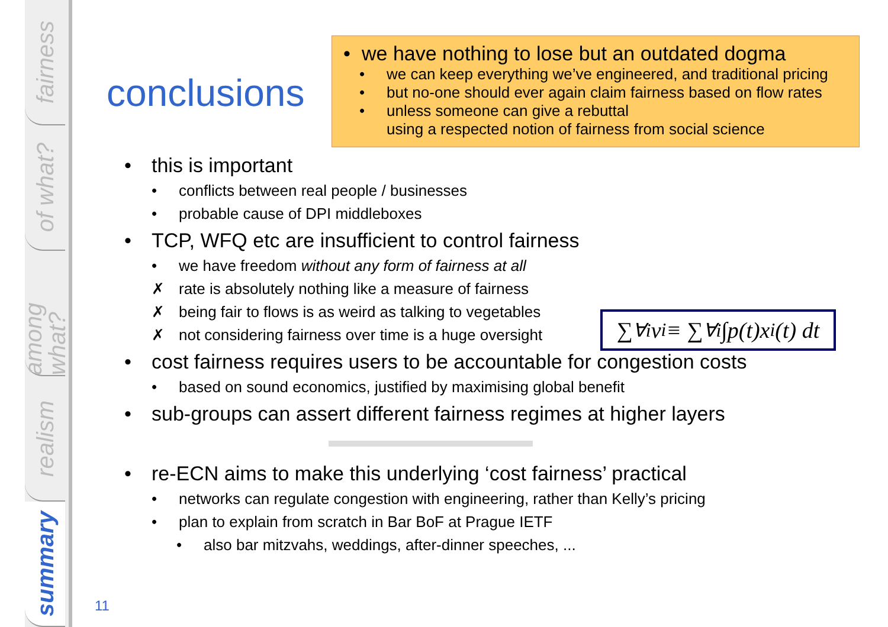fairness
of what?
among what?
realism
summary
• we have nothing to lose but an outdated dogma
• we can keep everything we’ve engineered, and traditional pricing
• but no-one should ever again claim fairness based on flow rates
• unless someone can give a rebuttal
using a respected notion of fairness from social science
conclusions
• this is important
• conflicts between real people / businesses
• probable cause of DPI middleboxes
• TCP, WFQ etc are insufficient to control fairness
• we have freedom without any form of fairness at all
✗ rate is absolutely nothing like a measure of fairness
✗ being fair to flows is as weird as talking to vegetables
✗ not considering fairness over time is a huge oversight
• cost fairness requires users to be accountable for congestion costs
• based on sound economics, justified by maximising global benefit
• sub-groups can assert different fairness regimes at higher layers
• re-ECN aims to make this underlying ‘cost fairness’ practical
• networks can regulate congestion with engineering, rather than Kelly’s pricing
• plan to explain from scratch in Bar BoF at Prague IETF
• also bar mitzvahs, weddings, after-dinner speeches, ...
∑<sub>∀i</sub> v<sub>i</sub> ≡ ∑<sub>∀i</sub> ∫p(t)x<sub>i</sub>(t) dt
11